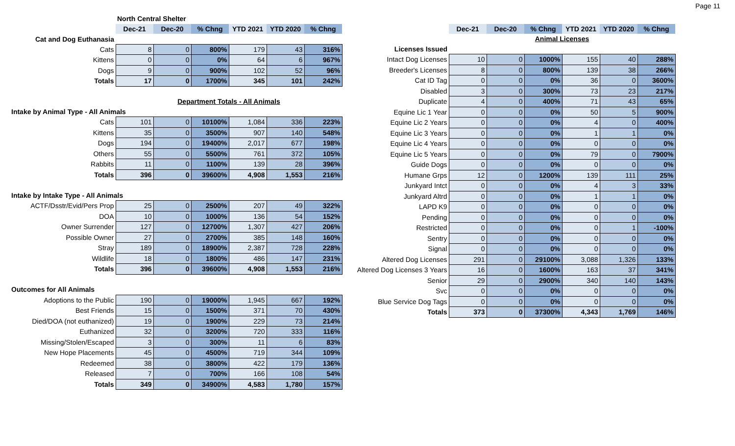Page 11
| | North Central Shelter | | | | | |
| | Dec-21 | Dec-20 | % Chng | YTD 2021 | YTD 2020 | % Chng |
| Cat and Dog Euthanasia | | | | | | |
| Cats | 8 | 0 | 800% | 179 | 43 | 316% |
| Kittens | 0 | 0 | 0% | 64 | 6 | 967% |
| Dogs | 9 | 0 | 900% | 102 | 52 | 96% |
| Totals | 17 | 0 | 1700% | 345 | 101 | 242% |
| | Department Totals - All Animals | | | | | |
| Intake by Animal Type - All Animals | | | | | | |
| Cats | 101 | 0 | 10100% | 1,084 | 336 | 223% |
| Kittens | 35 | 0 | 3500% | 907 | 140 | 548% |
| Dogs | 194 | 0 | 19400% | 2,017 | 677 | 198% |
| Others | 55 | 0 | 5500% | 761 | 372 | 105% |
| Rabbits | 11 | 0 | 1100% | 139 | 28 | 396% |
| Totals | 396 | 0 | 39600% | 4,908 | 1,553 | 216% |
| Intake by Intake Type - All Animals | | | | | | |
| ACTF/Dsstr/Evid/Pers Prop | 25 | 0 | 2500% | 207 | 49 | 322% |
| DOA | 10 | 0 | 1000% | 136 | 54 | 152% |
| Owner Surrender | 127 | 0 | 12700% | 1,307 | 427 | 206% |
| Possible Owner | 27 | 0 | 2700% | 385 | 148 | 160% |
| Stray | 189 | 0 | 18900% | 2,387 | 728 | 228% |
| Wildlife | 18 | 0 | 1800% | 486 | 147 | 231% |
| Totals | 396 | 0 | 39600% | 4,908 | 1,553 | 216% |
| Outcomes for All Animals | | | | | | |
| Adoptions to the Public | 190 | 0 | 19000% | 1,945 | 667 | 192% |
| Best Friends | 15 | 0 | 1500% | 371 | 70 | 430% |
| Died/DOA (not euthanized) | 19 | 0 | 1900% | 229 | 73 | 214% |
| Euthanized | 32 | 0 | 3200% | 720 | 333 | 116% |
| Missing/Stolen/Escaped | 3 | 0 | 300% | 11 | 6 | 83% |
| New Hope Placements | 45 | 0 | 4500% | 719 | 344 | 109% |
| Redeemed | 38 | 0 | 3800% | 422 | 179 | 136% |
| Released | 7 | 0 | 700% | 166 | 108 | 54% |
| Totals | 349 | 0 | 34900% | 4,583 | 1,780 | 157% |
| | Dec-21 | Dec-20 | % Chng | YTD 2021 | YTD 2020 | % Chng |
| | Animal Licenses | | | | | |
| Licenses Issued | | | | | | |
| Intact Dog Licenses | 10 | 0 | 1000% | 155 | 40 | 288% |
| Breeder's Licenses | 8 | 0 | 800% | 139 | 38 | 266% |
| Cat ID Tag | 0 | 0 | 0% | 36 | 0 | 3600% |
| Disabled | 3 | 0 | 300% | 73 | 23 | 217% |
| Duplicate | 4 | 0 | 400% | 71 | 43 | 65% |
| Equine Lic 1 Year | 0 | 0 | 0% | 50 | 5 | 900% |
| Equine Lic 2 Years | 0 | 0 | 0% | 4 | 0 | 400% |
| Equine Lic 3 Years | 0 | 0 | 0% | 1 | 1 | 0% |
| Equine Lic 4 Years | 0 | 0 | 0% | 0 | 0 | 0% |
| Equine Lic 5 Years | 0 | 0 | 0% | 79 | 0 | 7900% |
| Guide Dogs | 0 | 0 | 0% | 0 | 0 | 0% |
| Humane Grps | 12 | 0 | 1200% | 139 | 111 | 25% |
| Junkyard Intct | 0 | 0 | 0% | 4 | 3 | 33% |
| Junkyard Altrd | 0 | 0 | 0% | 1 | 1 | 0% |
| LAPD K9 | 0 | 0 | 0% | 0 | 0 | 0% |
| Pending | 0 | 0 | 0% | 0 | 0 | 0% |
| Restricted | 0 | 0 | 0% | 0 | 1 | -100% |
| Sentry | 0 | 0 | 0% | 0 | 0 | 0% |
| Signal | 0 | 0 | 0% | 0 | 0 | 0% |
| Altered Dog Licenses | 291 | 0 | 29100% | 3,088 | 1,326 | 133% |
| Altered Dog Licenses 3 Years | 16 | 0 | 1600% | 163 | 37 | 341% |
| Senior | 29 | 0 | 2900% | 340 | 140 | 143% |
| Svc | 0 | 0 | 0% | 0 | 0 | 0% |
| Blue Service Dog Tags | 0 | 0 | 0% | 0 | 0 | 0% |
| Totals | 373 | 0 | 37300% | 4,343 | 1,769 | 146% |